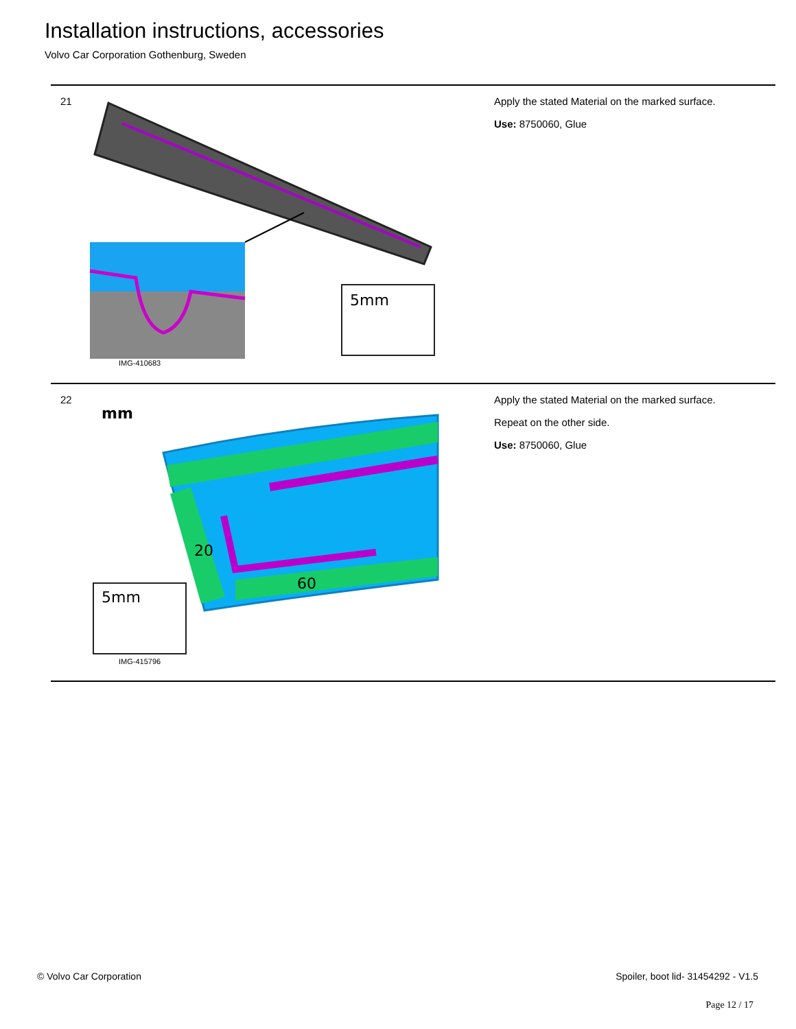Installation instructions, accessories
Volvo Car Corporation Gothenburg, Sweden
21
5mm
IMG-410683
Apply the stated Material on the marked surface.
Use: 8750060, Glue
22
mm
20
60
5mm
IMG-415796
Apply the stated Material on the marked surface.
Repeat on the other side.
Use: 8750060, Glue
© Volvo Car Corporation
Spoiler, boot lid- 31454292 - V1.5
Page 12 / 17